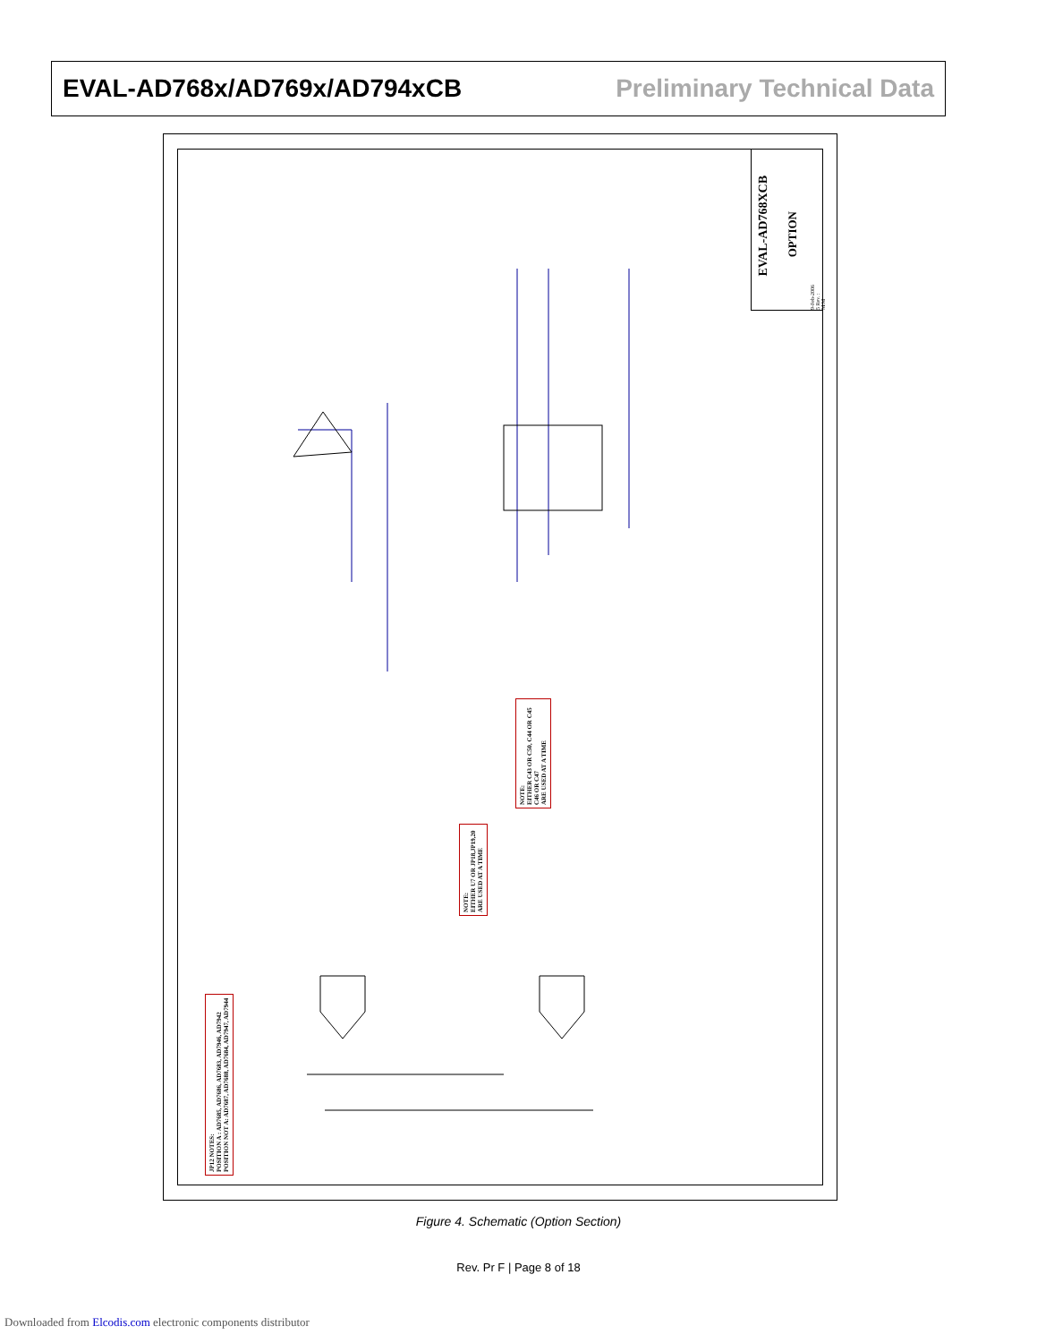EVAL-AD768x/AD769x/AD794xCB Preliminary Technical Data
EVAL-AD768XCB
OPTION
9-Feb-2006 5 Rev. : M.M
NOTE:
EITHER C43 OR C50, C44 OR C45
C46 OR C47
ARE USED AT A TIME
NOTE:
EITHER U7 OR JP18,JP19,20
ARE USED AT A TIME
JP12 NOTES:
POSITION A : AD7685, AD7686, AD7683, AD7946, AD7942
POSITION NOT A: AD7687, AD7688, AD7684, AD7947, AD7944
Figure 4. Schematic (Option Section)
Rev. Pr F | Page 8 of 18
Downloaded from Elcodis.com electronic components distributor